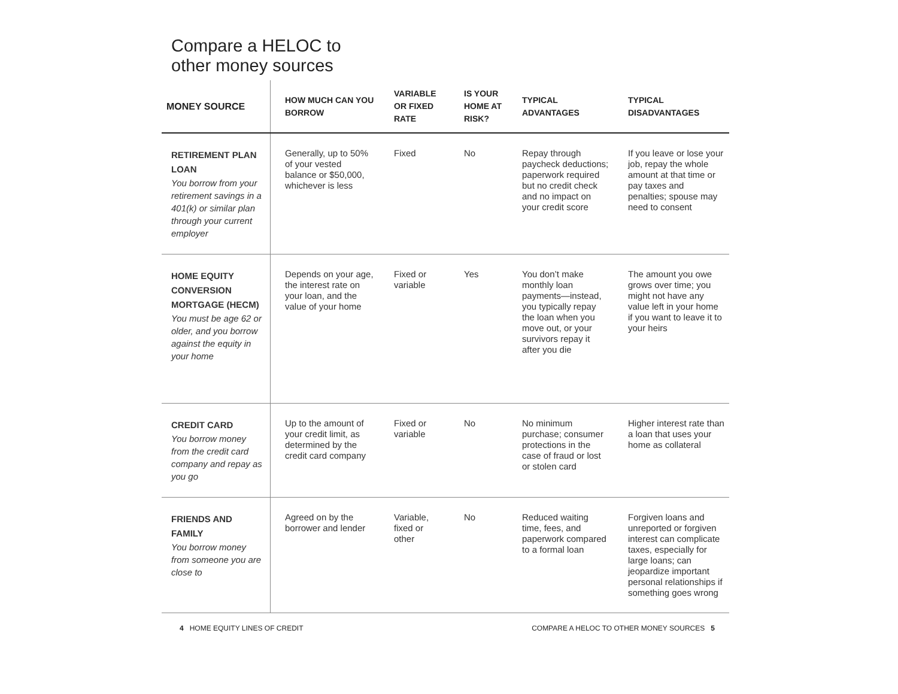Compare a HELOC to
other money sources
| MONEY SOURCE | HOW MUCH CAN YOU BORROW | VARIABLE OR FIXED RATE | IS YOUR HOME AT RISK? | TYPICAL ADVANTAGES | TYPICAL DISADVANTAGES |
| --- | --- | --- | --- | --- | --- |
| RETIREMENT PLAN LOAN You borrow from your retirement savings in a 401(k) or similar plan through your current employer | Generally, up to 50% of your vested balance or $50,000, whichever is less | Fixed | No | Repay through paycheck deductions; paperwork required but no credit check and no impact on your credit score | If you leave or lose your job, repay the whole amount at that time or pay taxes and penalties; spouse may need to consent |
| HOME EQUITY CONVERSION MORTGAGE (HECM) You must be age 62 or older, and you borrow against the equity in your home | Depends on your age, the interest rate on your loan, and the value of your home | Fixed or variable | Yes | You don’t make monthly loan payments—instead, you typically repay the loan when you move out, or your survivors repay it after you die | The amount you owe grows over time; you might not have any value left in your home if you want to leave it to your heirs |
| CREDIT CARD You borrow money from the credit card company and repay as you go | Up to the amount of your credit limit, as determined by the credit card company | Fixed or variable | No | No minimum purchase; consumer protections in the case of fraud or lost or stolen card | Higher interest rate than a loan that uses your home as collateral |
| FRIENDS AND FAMILY You borrow money from someone you are close to | Agreed on by the borrower and lender | Variable, fixed or other | No | Reduced waiting time, fees, and paperwork compared to a formal loan | Forgiven loans and unreported or forgiven interest can complicate taxes, especially for large loans; can jeopardize important personal relationships if something goes wrong |
4 HOME EQUITY LINES OF CREDIT COMPARE A HELOC TO OTHER MONEY SOURCES 5